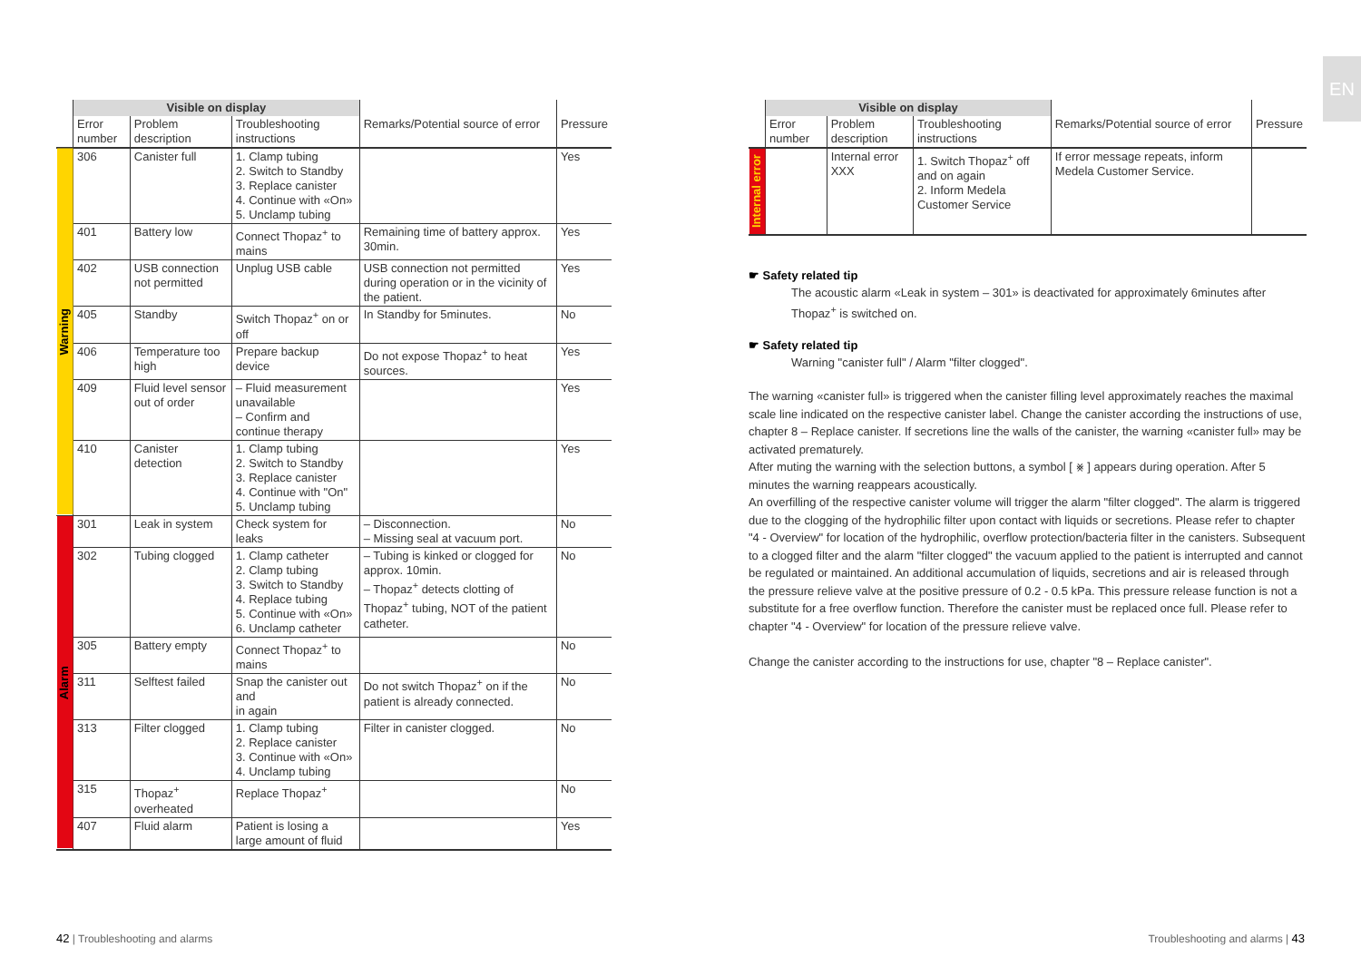| | Visible on display | | | | |
| --- | --- | --- | --- | --- | --- |
| | Error number | Problem description | Troubleshooting instructions | Remarks/Potential source of error | Pressure |
| Warning | 306 | Canister full | 1. Clamp tubing 2. Switch to Standby 3. Replace canister 4. Continue with «On» 5. Unclamp tubing | | Yes |
| | 401 | Battery low | Connect Thopaz<sup>+</sup> to mains | Remaining time of battery approx. 30min. | Yes |
| | 402 | USB connection not permitted | Unplug USB cable | USB connection not permitted during operation or in the vicinity of the patient. | Yes |
| | 405 | Standby | Switch Thopaz<sup>+</sup> on or off | In Standby for 5minutes. | No |
| | 406 | Temperature too high | Prepare backup device | Do not expose Thopaz<sup>+</sup> to heat sources. | Yes |
| | 409 | Fluid level sensor out of order | – Fluid measurement unavailable – Confirm and continue therapy | | Yes |
| | 410 | Canister detection | 1. Clamp tubing 2. Switch to Standby 3. Replace canister 4. Continue with "On" 5. Unclamp tubing | | Yes |
| Alarm | 301 | Leak in system | Check system for leaks | – Disconnection. – Missing seal at vacuum port. | No |
| | 302 | Tubing clogged | 1. Clamp catheter 2. Clamp tubing 3. Switch to Standby 4. Replace tubing 5. Continue with «On» 6. Unclamp catheter | – Tubing is kinked or clogged for approx. 10min. – Thopaz<sup>+</sup> detects clotting of Thopaz<sup>+</sup> tubing, NOT of the patient catheter. | No |
| | 305 | Battery empty | Connect Thopaz<sup>+</sup> to mains | | No |
| | 311 | Selftest failed | Snap the canister out and in again | Do not switch Thopaz<sup>+</sup> on if the patient is already connected. | No |
| | 313 | Filter clogged | 1. Clamp tubing 2. Replace canister 3. Continue with «On» 4. Unclamp tubing | Filter in canister clogged. | No |
| | 315 | Thopaz<sup>+</sup> overheated | Replace Thopaz<sup>+</sup> | | No |
| | 407 | Fluid alarm | Patient is losing a large amount of fluid | | Yes |
| | Visible on display | | | | |
| --- | --- | --- | --- | --- | --- |
| | Error number | Problem description | Troubleshooting instructions | Remarks/Potential source of error | Pressure |
| Internal error | | Internal error XXX | 1. Switch Thopaz<sup>+</sup> off and on again 2. Inform Medela Customer Service | If error message repeats, inform Medela Customer Service. | |
☛ Safety related tip
The acoustic alarm «Leak in system – 301» is deactivated for approximately 6minutes after Thopaz<sup>+</sup> is switched on.
☛ Safety related tip
Warning "canister full" / Alarm "filter clogged".
The warning «canister full» is triggered when the canister filling level approximately reaches the maximal scale line indicated on the respective canister label. Change the canister according the instructions of use, chapter 8 – Replace canister. If secretions line the walls of the canister, the warning «canister full» may be activated prematurely.
After muting the warning with the selection buttons, a symbol [ ⨳ ] appears during operation. After 5 minutes the warning reappears acoustically.
An overfilling of the respective canister volume will trigger the alarm "filter clogged". The alarm is triggered due to the clogging of the hydrophilic filter upon contact with liquids or secretions. Please refer to chapter "4 - Overview" for location of the hydrophilic, overflow protection/bacteria filter in the canisters. Subsequent to a clogged filter and the alarm "filter clogged" the vacuum applied to the patient is interrupted and cannot be regulated or maintained. An additional accumulation of liquids, secretions and air is released through the pressure relieve valve at the positive pressure of 0.2 - 0.5 kPa. This pressure release function is not a substitute for a free overflow function. Therefore the canister must be replaced once full. Please refer to chapter "4 - Overview" for location of the pressure relieve valve.
Change the canister according to the instructions for use, chapter "8 – Replace canister".
42 | Troubleshooting and alarms
Troubleshooting and alarms | 43
EN